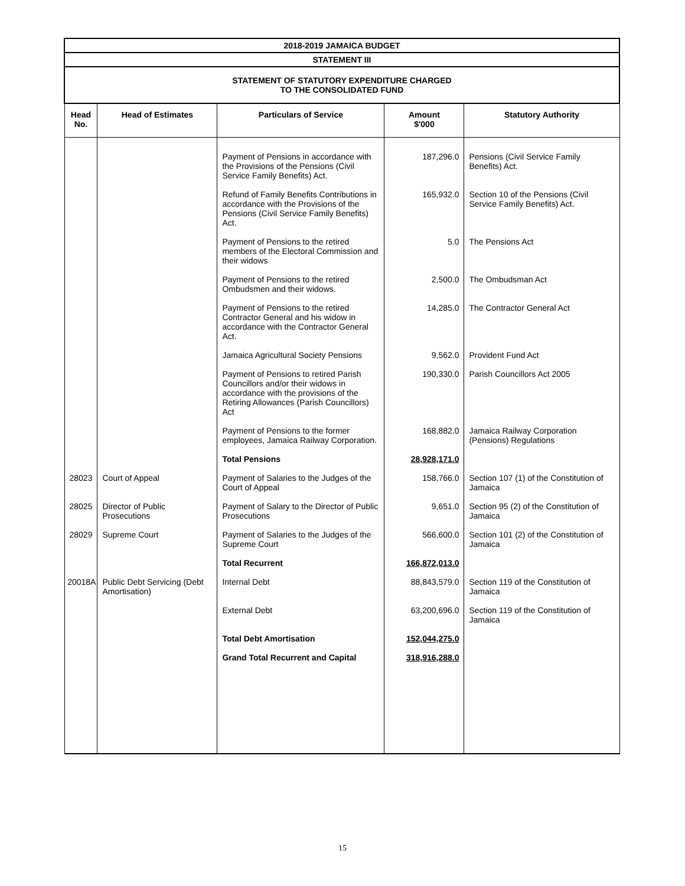| 2018-2019 JAMAICA BUDGET | | | | |
| STATEMENT III | | | | |
| STATEMENT OF STATUTORY EXPENDITURE CHARGED TO THE CONSOLIDATED FUND | | | | |
| Head No. | Head of Estimates | Particulars of Service | Amount $'000 | Statutory Authority |
| | | Payment of Pensions in accordance with the Provisions of the Pensions (Civil Service Family Benefits) Act. | 187,296.0 | Pensions (Civil Service Family Benefits) Act. |
| | | Refund of Family Benefits Contributions in accordance with the Provisions of the Pensions (Civil Service Family Benefits) Act. | 165,932.0 | Section 10 of the Pensions (Civil Service Family Benefits) Act. |
| | | Payment of Pensions to the retired members of the Electoral Commission and their widows | 5.0 | The Pensions Act |
| | | Payment of Pensions to the retired Ombudsmen and their widows. | 2,500.0 | The Ombudsman Act |
| | | Payment of Pensions to the retired Contractor General and his widow in accordance with the Contractor General Act. | 14,285.0 | The Contractor General Act |
| | | Jamaica Agricultural Society Pensions | 9,562.0 | Provident Fund Act |
| | | Payment of Pensions to retired Parish Councillors and/or their widows in accordance with the provisions of the Retiring Allowances (Parish Councillors) Act | 190,330.0 | Parish Councillors Act 2005 |
| | | Payment of Pensions to the former employees, Jamaica Railway Corporation. | 168,882.0 | Jamaica Railway Corporation (Pensions) Regulations |
| | | Total Pensions | 28,928,171.0 | |
| 28023 | Court of Appeal | Payment of Salaries to the Judges of the Court of Appeal | 158,766.0 | Section 107 (1) of the Constitution of Jamaica |
| 28025 | Director of Public Prosecutions | Payment of Salary to the Director of Public Prosecutions | 9,651.0 | Section 95 (2) of the Constitution of Jamaica |
| 28029 | Supreme Court | Payment of Salaries to the Judges of the Supreme Court | 566,600.0 | Section 101 (2) of the Constitution of Jamaica |
| | | Total Recurrent | 166,872,013.0 | |
| 20018A | Public Debt Servicing (Debt Amortisation) | Internal Debt | 88,843,579.0 | Section 119 of the Constitution of Jamaica |
| | | External Debt | 63,200,696.0 | Section 119 of the Constitution of Jamaica |
| | | Total Debt Amortisation | 152,044,275.0 | |
| | | Grand Total Recurrent and Capital | 318,916,288.0 | |
15